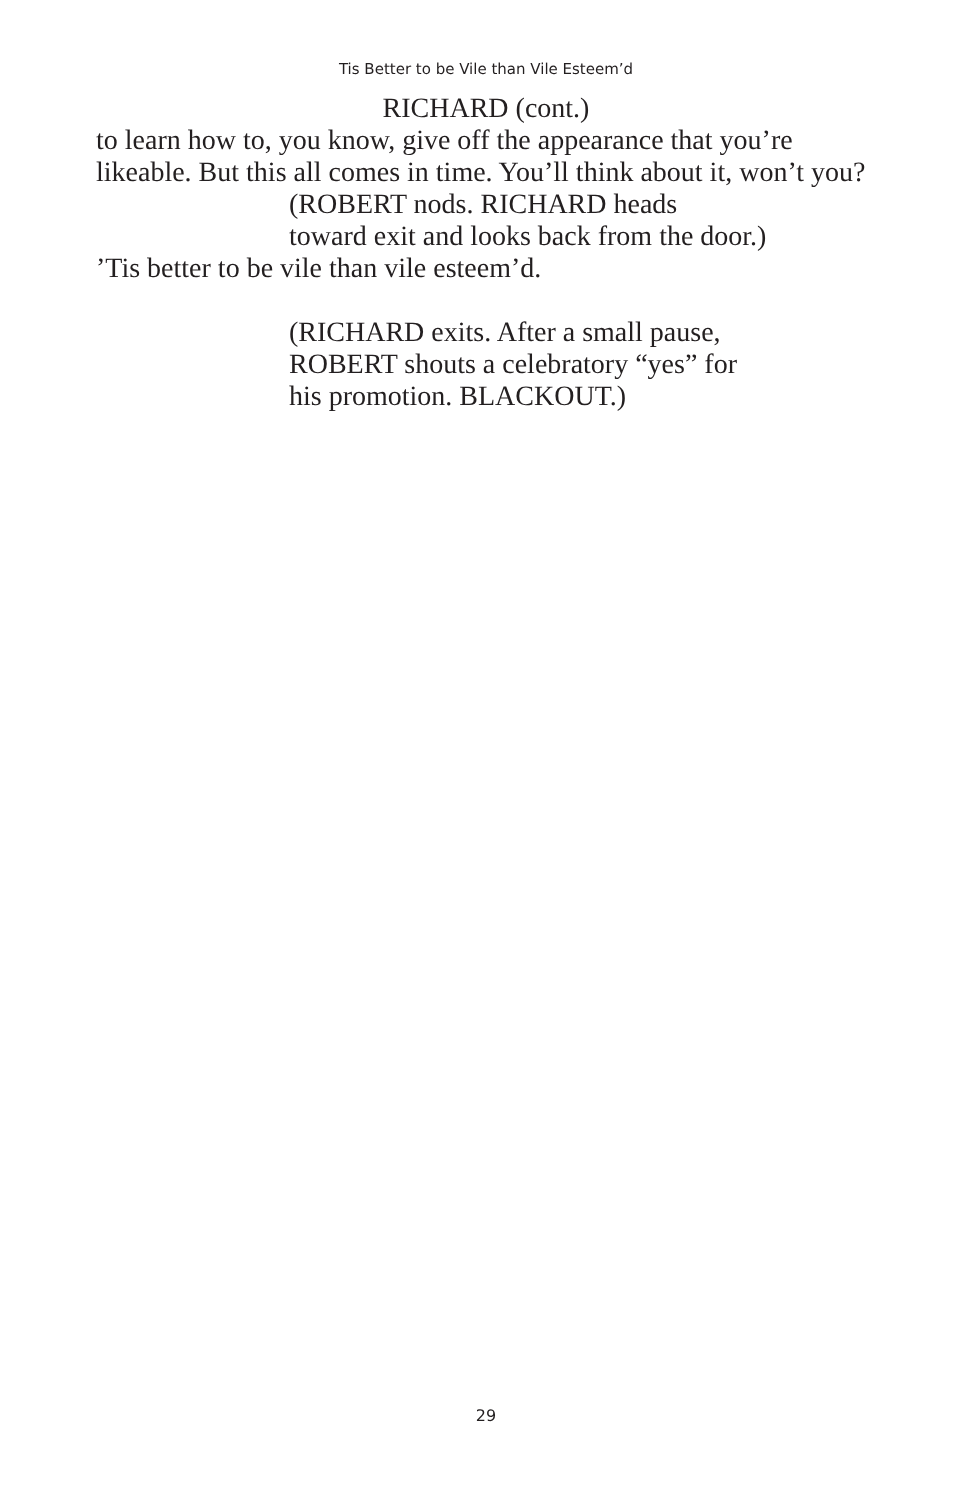Tis Better to be Vile than Vile Esteem’d
RICHARD (cont.)
to learn how to, you know, give off the appearance that you’re likeable. But this all comes in time. You’ll think about it, won’t you?
(ROBERT nods. RICHARD heads
toward exit and looks back from the door.)
’Tis better to be vile than vile esteem’d.
(RICHARD exits. After a small pause,
ROBERT shouts a celebratory “yes” for
his promotion. BLACKOUT.)
29